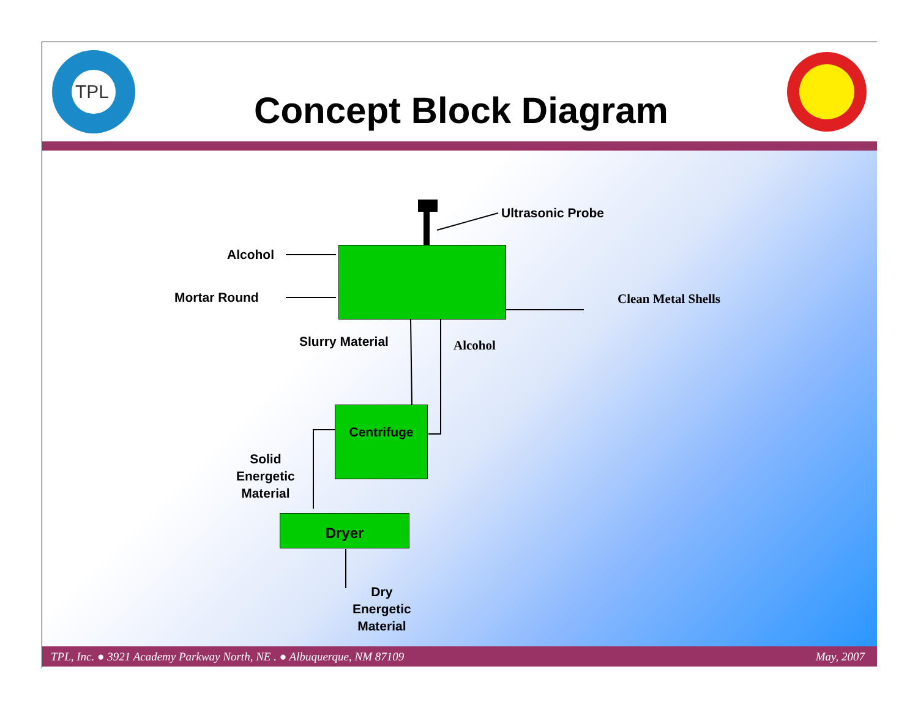TPL
Concept Block Diagram
Ultrasonic Probe
Alcohol
Mortar Round Clean Metal Shells
Slurry Material Alcohol
Centrifuge
Solid
Energetic
Material
Dryer
Dry
Energetic
Material
TPL, Inc. ● 3921 Academy Parkway North, NE . ● Albuquerque, NM 87109 May, 2007